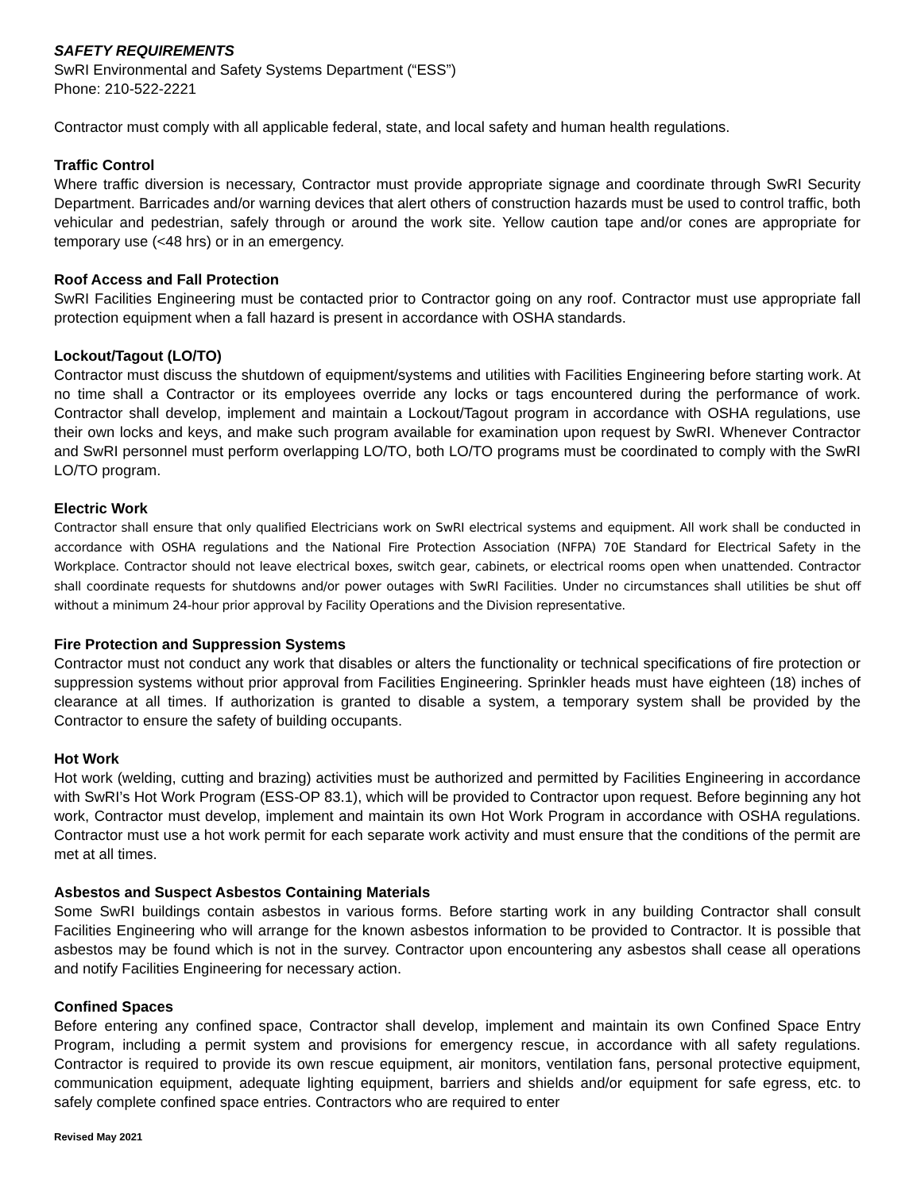SAFETY REQUIREMENTS
SwRI Environmental and Safety Systems Department (“ESS”)
Phone: 210-522-2221
Contractor must comply with all applicable federal, state, and local safety and human health regulations.
Traffic Control
Where traffic diversion is necessary, Contractor must provide appropriate signage and coordinate through SwRI Security Department. Barricades and/or warning devices that alert others of construction hazards must be used to control traffic, both vehicular and pedestrian, safely through or around the work site. Yellow caution tape and/or cones are appropriate for temporary use (<48 hrs) or in an emergency.
Roof Access and Fall Protection
SwRI Facilities Engineering must be contacted prior to Contractor going on any roof. Contractor must use appropriate fall protection equipment when a fall hazard is present in accordance with OSHA standards.
Lockout/Tagout (LO/TO)
Contractor must discuss the shutdown of equipment/systems and utilities with Facilities Engineering before starting work. At no time shall a Contractor or its employees override any locks or tags encountered during the performance of work. Contractor shall develop, implement and maintain a Lockout/Tagout program in accordance with OSHA regulations, use their own locks and keys, and make such program available for examination upon request by SwRI. Whenever Contractor and SwRI personnel must perform overlapping LO/TO, both LO/TO programs must be coordinated to comply with the SwRI LO/TO program.
Electric Work
Contractor shall ensure that only qualified Electricians work on SwRI electrical systems and equipment. All work shall be conducted in accordance with OSHA regulations and the National Fire Protection Association (NFPA) 70E Standard for Electrical Safety in the Workplace. Contractor should not leave electrical boxes, switch gear, cabinets, or electrical rooms open when unattended. Contractor shall coordinate requests for shutdowns and/or power outages with SwRI Facilities. Under no circumstances shall utilities be shut off without a minimum 24-hour prior approval by Facility Operations and the Division representative.
Fire Protection and Suppression Systems
Contractor must not conduct any work that disables or alters the functionality or technical specifications of fire protection or suppression systems without prior approval from Facilities Engineering. Sprinkler heads must have eighteen (18) inches of clearance at all times. If authorization is granted to disable a system, a temporary system shall be provided by the Contractor to ensure the safety of building occupants.
Hot Work
Hot work (welding, cutting and brazing) activities must be authorized and permitted by Facilities Engineering in accordance with SwRI’s Hot Work Program (ESS-OP 83.1), which will be provided to Contractor upon request. Before beginning any hot work, Contractor must develop, implement and maintain its own Hot Work Program in accordance with OSHA regulations. Contractor must use a hot work permit for each separate work activity and must ensure that the conditions of the permit are met at all times.
Asbestos and Suspect Asbestos Containing Materials
Some SwRI buildings contain asbestos in various forms. Before starting work in any building Contractor shall consult Facilities Engineering who will arrange for the known asbestos information to be provided to Contractor. It is possible that asbestos may be found which is not in the survey. Contractor upon encountering any asbestos shall cease all operations and notify Facilities Engineering for necessary action.
Confined Spaces
Before entering any confined space, Contractor shall develop, implement and maintain its own Confined Space Entry Program, including a permit system and provisions for emergency rescue, in accordance with all safety regulations. Contractor is required to provide its own rescue equipment, air monitors, ventilation fans, personal protective equipment, communication equipment, adequate lighting equipment, barriers and shields and/or equipment for safe egress, etc. to safely complete confined space entries. Contractors who are required to enter
Revised May 2021